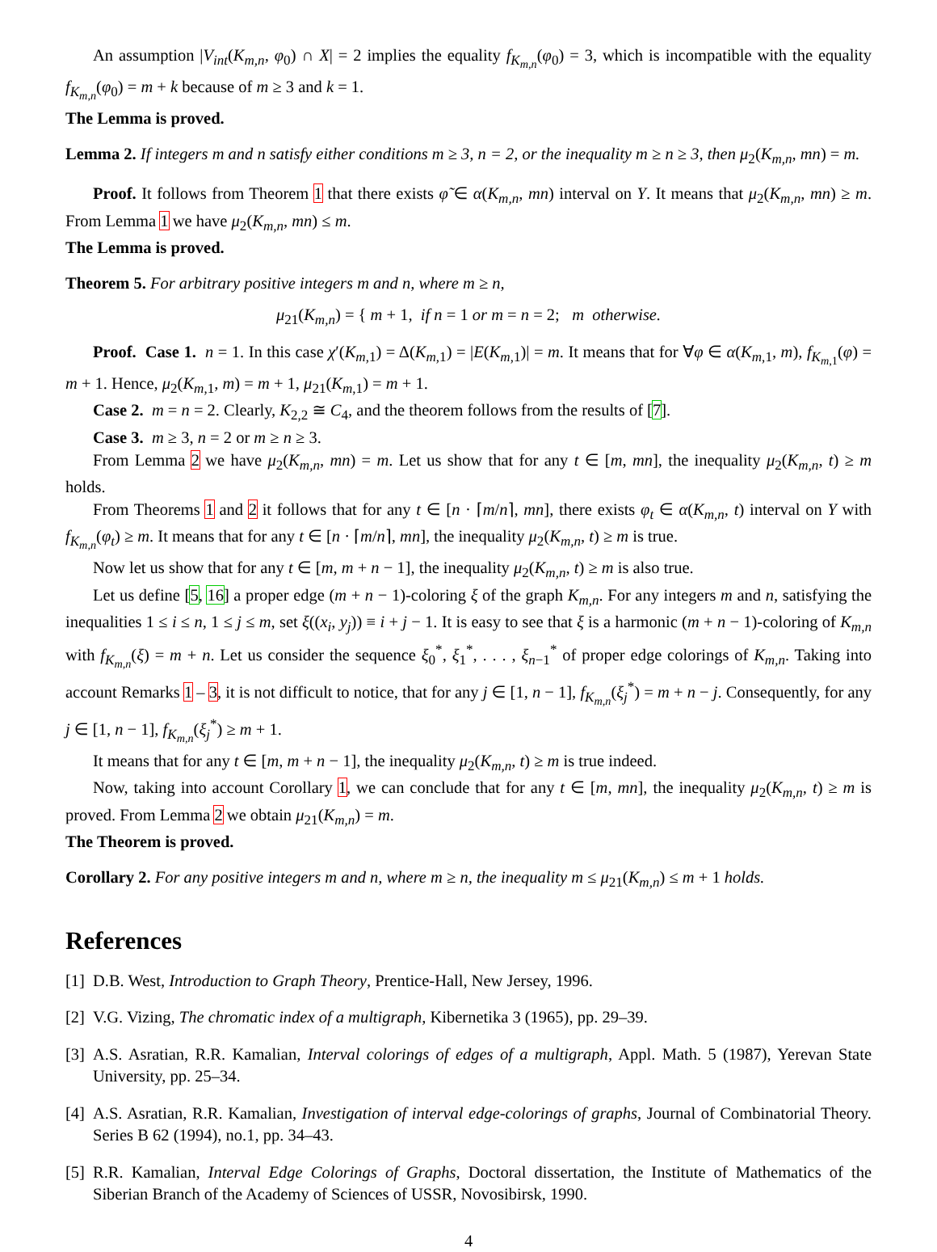An assumption |V<sub>int</sub>(K<sub>m,n</sub>, φ<sub>0</sub>) ∩ X| = 2 implies the equality f<sub>K<sub>m,n</sub></sub>(φ<sub>0</sub>) = 3, which is incompatible with the equality f<sub>K<sub>m,n</sub></sub>(φ<sub>0</sub>) = m + k because of m ≥ 3 and k = 1.
The Lemma is proved.
Lemma 2. If integers m and n satisfy either conditions m ≥ 3, n = 2, or the inequality m ≥ n ≥ 3, then μ<sub>2</sub>(K<sub>m,n</sub>, mn) = m.
Proof. It follows from Theorem 1 that there exists φ̃ ∈ α(K<sub>m,n</sub>, mn) interval on Y. It means that μ<sub>2</sub>(K<sub>m,n</sub>, mn) ≥ m. From Lemma 1 we have μ<sub>2</sub>(K<sub>m,n</sub>, mn) ≤ m.
The Lemma is proved.
Theorem 5. For arbitrary positive integers m and n, where m ≥ n,
μ<sub>21</sub>(K<sub>m,n</sub>) = { m + 1, if n = 1 or m = n = 2; m otherwise.
Proof. Case 1. n = 1. In this case χ′(K<sub>m,1</sub>) = Δ(K<sub>m,1</sub>) = |E(K<sub>m,1</sub>)| = m. It means that for ∀φ ∈ α(K<sub>m,1</sub>, m), f<sub>K<sub>m,1</sub></sub>(φ) = m + 1. Hence, μ<sub>2</sub>(K<sub>m,1</sub>, m) = m + 1, μ<sub>21</sub>(K<sub>m,1</sub>) = m + 1.
Case 2. m = n = 2. Clearly, K<sub>2,2</sub> ≅ C<sub>4</sub>, and the theorem follows from the results of [7].
Case 3. m ≥ 3, n = 2 or m ≥ n ≥ 3.
From Lemma 2 we have μ<sub>2</sub>(K<sub>m,n</sub>, mn) = m. Let us show that for any t ∈ [m, mn], the inequality μ<sub>2</sub>(K<sub>m,n</sub>, t) ≥ m holds.
From Theorems 1 and 2 it follows that for any t ∈ [n · ⌈m/n⌉, mn], there exists φ<sub>t</sub> ∈ α(K<sub>m,n</sub>, t) interval on Y with f<sub>K<sub>m,n</sub></sub>(φ<sub>t</sub>) ≥ m. It means that for any t ∈ [n · ⌈m/n⌉, mn], the inequality μ<sub>2</sub>(K<sub>m,n</sub>, t) ≥ m is true.
Now let us show that for any t ∈ [m, m + n − 1], the inequality μ<sub>2</sub>(K<sub>m,n</sub>, t) ≥ m is also true.
Let us define [5, 16] a proper edge (m + n − 1)-coloring ξ of the graph K<sub>m,n</sub>. For any integers m and n, satisfying the inequalities 1 ≤ i ≤ n, 1 ≤ j ≤ m, set ξ((x<sub>i</sub>, y<sub>j</sub>)) ≡ i + j − 1. It is easy to see that ξ is a harmonic (m + n − 1)-coloring of K<sub>m,n</sub> with f<sub>K<sub>m,n</sub></sub>(ξ) = m + n. Let us consider the sequence ξ<sub>0</sub><sup>*</sup>, ξ<sub>1</sub><sup>*</sup>, . . . , ξ<sub>n−1</sub><sup>*</sup> of proper edge colorings of K<sub>m,n</sub>. Taking into account Remarks 1 – 3, it is not difficult to notice, that for any j ∈ [1, n − 1], f<sub>K<sub>m,n</sub></sub>(ξ<sub>j</sub><sup>*</sup>) = m + n − j. Consequently, for any j ∈ [1, n − 1], f<sub>K<sub>m,n</sub></sub>(ξ<sub>j</sub><sup>*</sup>) ≥ m + 1.
It means that for any t ∈ [m, m + n − 1], the inequality μ<sub>2</sub>(K<sub>m,n</sub>, t) ≥ m is true indeed.
Now, taking into account Corollary 1, we can conclude that for any t ∈ [m, mn], the inequality μ<sub>2</sub>(K<sub>m,n</sub>, t) ≥ m is proved. From Lemma 2 we obtain μ<sub>21</sub>(K<sub>m,n</sub>) = m.
The Theorem is proved.
Corollary 2. For any positive integers m and n, where m ≥ n, the inequality m ≤ μ<sub>21</sub>(K<sub>m,n</sub>) ≤ m + 1 holds.
References
[1] D.B. West, Introduction to Graph Theory, Prentice-Hall, New Jersey, 1996.
[2] V.G. Vizing, The chromatic index of a multigraph, Kibernetika 3 (1965), pp. 29–39.
[3] A.S. Asratian, R.R. Kamalian, Interval colorings of edges of a multigraph, Appl. Math. 5 (1987), Yerevan State University, pp. 25–34.
[4] A.S. Asratian, R.R. Kamalian, Investigation of interval edge-colorings of graphs, Journal of Combinatorial Theory. Series B 62 (1994), no.1, pp. 34–43.
[5] R.R. Kamalian, Interval Edge Colorings of Graphs, Doctoral dissertation, the Institute of Mathematics of the Siberian Branch of the Academy of Sciences of USSR, Novosibirsk, 1990.
4